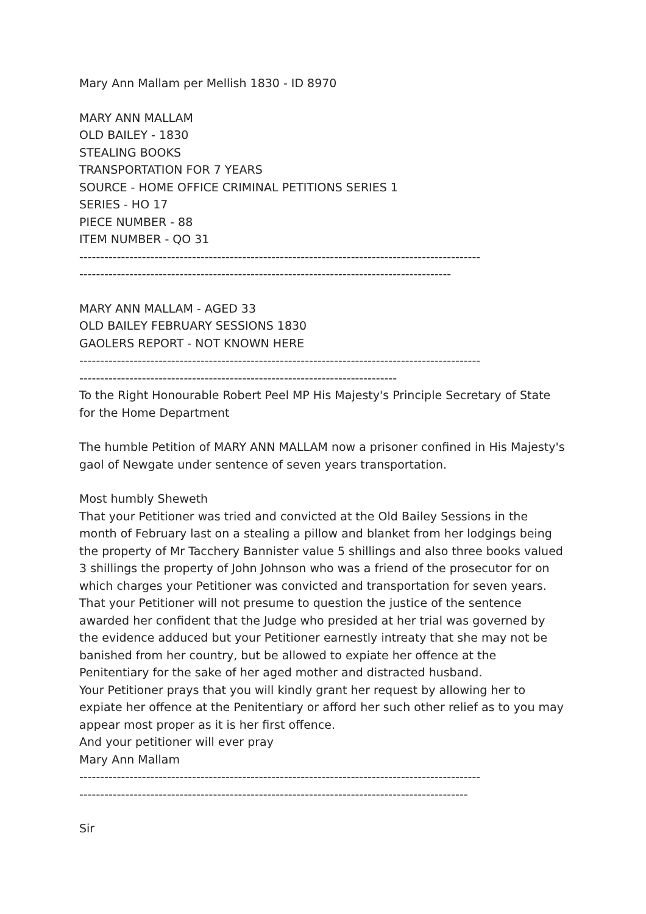Mary Ann Mallam per Mellish 1830 - ID 8970
MARY ANN MALLAM
OLD BAILEY - 1830
STEALING BOOKS
TRANSPORTATION FOR 7 YEARS
SOURCE - HOME OFFICE CRIMINAL PETITIONS SERIES 1
SERIES - HO 17
PIECE NUMBER - 88
ITEM NUMBER - QO 31
------------------------------------------------------------------------------------------------
-----------------------------------------------------------------------------------------
MARY ANN MALLAM - AGED 33
OLD BAILEY FEBRUARY SESSIONS 1830
GAOLERS REPORT - NOT KNOWN HERE
------------------------------------------------------------------------------------------------
----------------------------------------------------------------------------
To the Right Honourable Robert Peel MP His Majesty's Principle Secretary of State for the Home Department
The humble Petition of MARY ANN MALLAM now a prisoner confined in His Majesty's gaol of Newgate under sentence of seven years transportation.
Most humbly Sheweth
That your Petitioner was tried and convicted at the Old Bailey Sessions in the month of February last on a stealing a pillow and blanket from her lodgings being the property of Mr Tacchery Bannister value 5 shillings and also three books valued 3 shillings the property of John Johnson who was a friend of the prosecutor for on which charges your Petitioner was convicted and transportation for seven years.
That your Petitioner will not presume to question the justice of the sentence awarded her confident that the Judge who presided at her trial was governed by the evidence adduced but your Petitioner earnestly intreaty that she may not be banished from her country, but be allowed to expiate her offence at the Penitentiary for the sake of her aged mother and distracted husband.
Your Petitioner prays that you will kindly grant her request by allowing her to expiate her offence at the Penitentiary or afford her such other relief as to you may appear most proper as it is her first offence.
And your petitioner will ever pray
Mary Ann Mallam
------------------------------------------------------------------------------------------------
---------------------------------------------------------------------------------------------
Sir